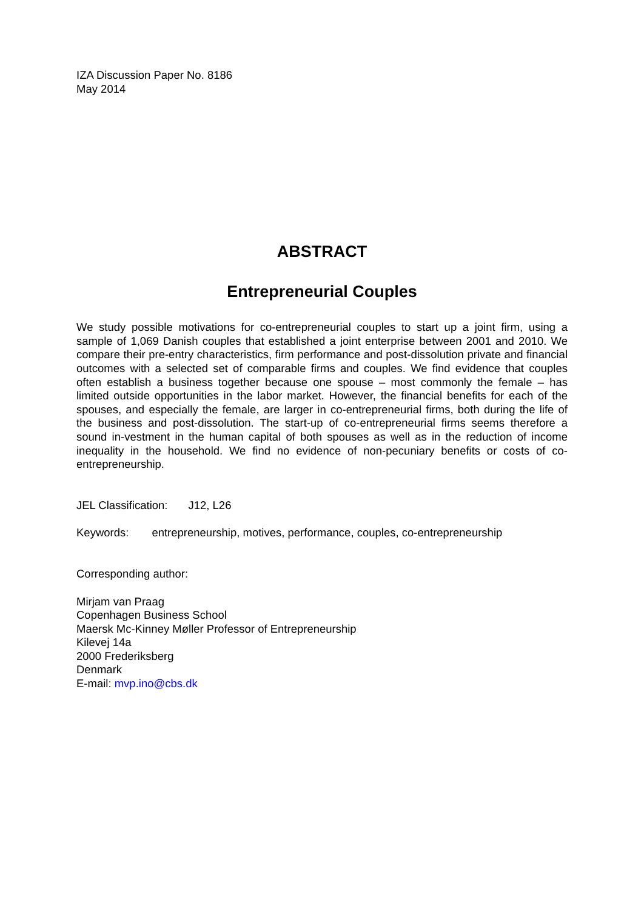IZA Discussion Paper No. 8186
May 2014
ABSTRACT
Entrepreneurial Couples
We study possible motivations for co-entrepreneurial couples to start up a joint firm, using a sample of 1,069 Danish couples that established a joint enterprise between 2001 and 2010. We compare their pre-entry characteristics, firm performance and post-dissolution private and financial outcomes with a selected set of comparable firms and couples. We find evidence that couples often establish a business together because one spouse – most commonly the female – has limited outside opportunities in the labor market. However, the financial benefits for each of the spouses, and especially the female, are larger in co-entrepreneurial firms, both during the life of the business and post-dissolution. The start-up of co-entrepreneurial firms seems therefore a sound in-vestment in the human capital of both spouses as well as in the reduction of income inequality in the household. We find no evidence of non-pecuniary benefits or costs of co-entrepreneurship.
JEL Classification: J12, L26
Keywords: entrepreneurship, motives, performance, couples, co-entrepreneurship
Corresponding author:
Mirjam van Praag
Copenhagen Business School
Maersk Mc-Kinney Møller Professor of Entrepreneurship
Kilevej 14a
2000 Frederiksberg
Denmark
E-mail: mvp.ino@cbs.dk